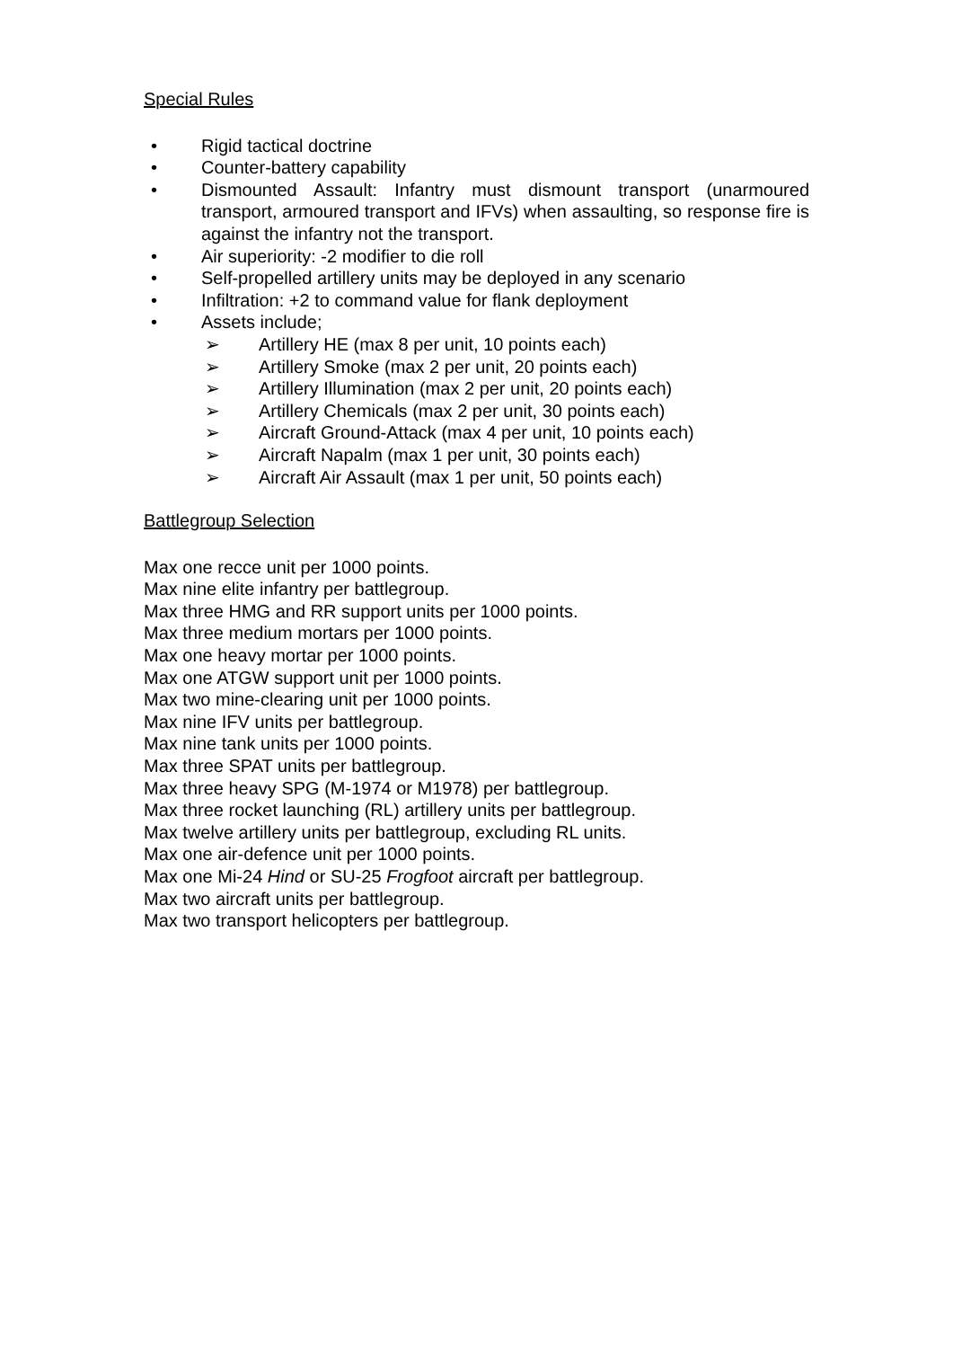Special Rules
• Rigid tactical doctrine
• Counter-battery capability
• Dismounted Assault: Infantry must dismount transport (unarmoured transport, armoured transport and IFVs) when assaulting, so response fire is against the infantry not the transport.
• Air superiority: -2 modifier to die roll
• Self-propelled artillery units may be deployed in any scenario
• Infiltration: +2 to command value for flank deployment
• Assets include;
➢ Artillery HE (max 8 per unit, 10 points each)
➢ Artillery Smoke (max 2 per unit, 20 points each)
➢ Artillery Illumination (max 2 per unit, 20 points each)
➢ Artillery Chemicals (max 2 per unit, 30 points each)
➢ Aircraft Ground-Attack (max 4 per unit, 10 points each)
➢ Aircraft Napalm (max 1 per unit, 30 points each)
➢ Aircraft Air Assault (max 1 per unit, 50 points each)
Battlegroup Selection
Max one recce unit per 1000 points.
Max nine elite infantry per battlegroup.
Max three HMG and RR support units per 1000 points.
Max three medium mortars per 1000 points.
Max one heavy mortar per 1000 points.
Max one ATGW support unit per 1000 points.
Max two mine-clearing unit per 1000 points.
Max nine IFV units per battlegroup.
Max nine tank units per 1000 points.
Max three SPAT units per battlegroup.
Max three heavy SPG (M-1974 or M1978) per battlegroup.
Max three rocket launching (RL) artillery units per battlegroup.
Max twelve artillery units per battlegroup, excluding RL units.
Max one air-defence unit per 1000 points.
Max one Mi-24 Hind or SU-25 Frogfoot aircraft per battlegroup.
Max two aircraft units per battlegroup.
Max two transport helicopters per battlegroup.